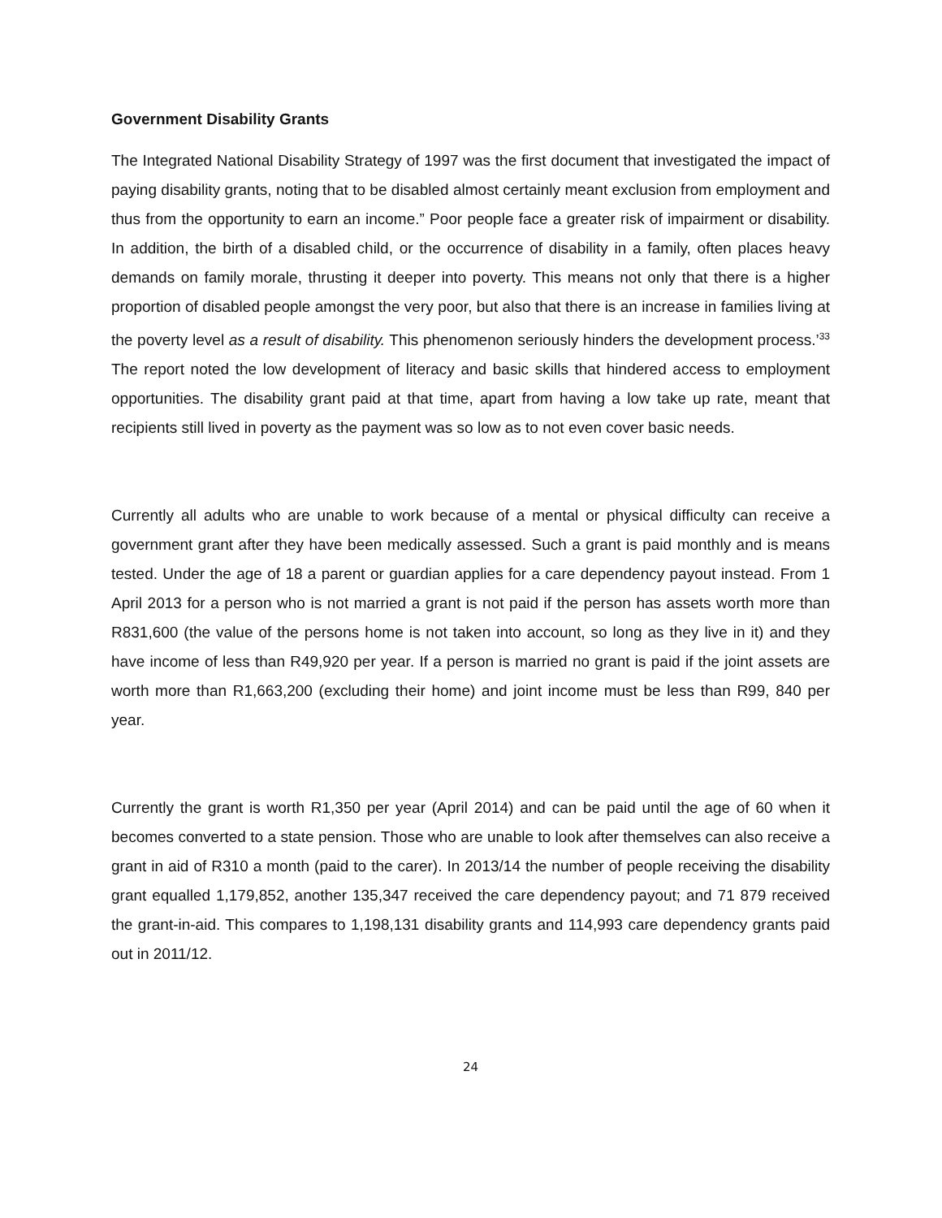Government Disability Grants
The Integrated National Disability Strategy of 1997 was the first document that investigated the impact of paying disability grants, noting that to be disabled almost certainly meant exclusion from employment and thus from the opportunity to earn an income.” Poor people face a greater risk of impairment or disability. In addition, the birth of a disabled child, or the occurrence of disability in a family, often places heavy demands on family morale, thrusting it deeper into poverty. This means not only that there is a higher proportion of disabled people amongst the very poor, but also that there is an increase in families living at the poverty level as a result of disability. This phenomenon seriously hinders the development process.’<sup>33</sup> The report noted the low development of literacy and basic skills that hindered access to employment opportunities. The disability grant paid at that time, apart from having a low take up rate, meant that recipients still lived in poverty as the payment was so low as to not even cover basic needs.
Currently all adults who are unable to work because of a mental or physical difficulty can receive a government grant after they have been medically assessed. Such a grant is paid monthly and is means tested. Under the age of 18 a parent or guardian applies for a care dependency payout instead. From 1 April 2013 for a person who is not married a grant is not paid if the person has assets worth more than R831,600 (the value of the persons home is not taken into account, so long as they live in it) and they have income of less than R49,920 per year. If a person is married no grant is paid if the joint assets are worth more than R1,663,200 (excluding their home) and joint income must be less than R99, 840 per year.
Currently the grant is worth R1,350 per year (April 2014) and can be paid until the age of 60 when it becomes converted to a state pension. Those who are unable to look after themselves can also receive a grant in aid of R310 a month (paid to the carer). In 2013/14 the number of people receiving the disability grant equalled 1,179,852, another 135,347 received the care dependency payout; and 71 879 received the grant-in-aid. This compares to 1,198,131 disability grants and 114,993 care dependency grants paid out in 2011/12.
24